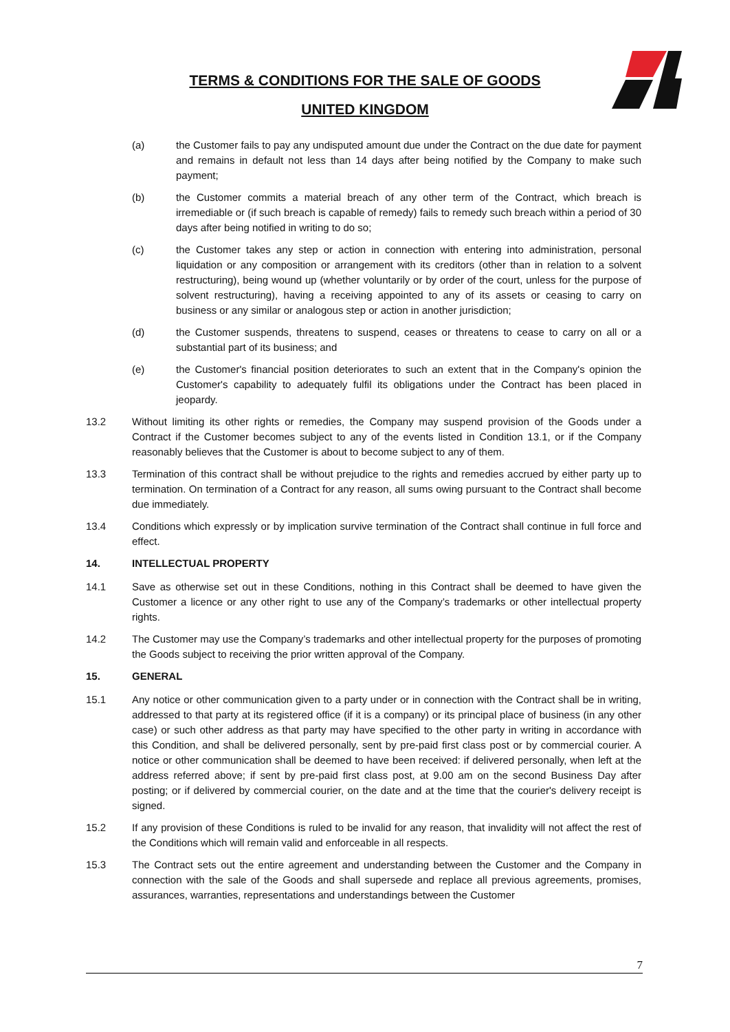TERMS & CONDITIONS FOR THE SALE OF GOODS
UNITED KINGDOM
(a) the Customer fails to pay any undisputed amount due under the Contract on the due date for payment and remains in default not less than 14 days after being notified by the Company to make such payment;
(b) the Customer commits a material breach of any other term of the Contract, which breach is irremediable or (if such breach is capable of remedy) fails to remedy such breach within a period of 30 days after being notified in writing to do so;
(c) the Customer takes any step or action in connection with entering into administration, personal liquidation or any composition or arrangement with its creditors (other than in relation to a solvent restructuring), being wound up (whether voluntarily or by order of the court, unless for the purpose of solvent restructuring), having a receiving appointed to any of its assets or ceasing to carry on business or any similar or analogous step or action in another jurisdiction;
(d) the Customer suspends, threatens to suspend, ceases or threatens to cease to carry on all or a substantial part of its business; and
(e) the Customer's financial position deteriorates to such an extent that in the Company's opinion the Customer's capability to adequately fulfil its obligations under the Contract has been placed in jeopardy.
13.2 Without limiting its other rights or remedies, the Company may suspend provision of the Goods under a Contract if the Customer becomes subject to any of the events listed in Condition 13.1, or if the Company reasonably believes that the Customer is about to become subject to any of them.
13.3 Termination of this contract shall be without prejudice to the rights and remedies accrued by either party up to termination. On termination of a Contract for any reason, all sums owing pursuant to the Contract shall become due immediately.
13.4 Conditions which expressly or by implication survive termination of the Contract shall continue in full force and effect.
14. INTELLECTUAL PROPERTY
14.1 Save as otherwise set out in these Conditions, nothing in this Contract shall be deemed to have given the Customer a licence or any other right to use any of the Company’s trademarks or other intellectual property rights.
14.2 The Customer may use the Company’s trademarks and other intellectual property for the purposes of promoting the Goods subject to receiving the prior written approval of the Company.
15. GENERAL
15.1 Any notice or other communication given to a party under or in connection with the Contract shall be in writing, addressed to that party at its registered office (if it is a company) or its principal place of business (in any other case) or such other address as that party may have specified to the other party in writing in accordance with this Condition, and shall be delivered personally, sent by pre-paid first class post or by commercial courier. A notice or other communication shall be deemed to have been received: if delivered personally, when left at the address referred above; if sent by pre-paid first class post, at 9.00 am on the second Business Day after posting; or if delivered by commercial courier, on the date and at the time that the courier's delivery receipt is signed.
15.2 If any provision of these Conditions is ruled to be invalid for any reason, that invalidity will not affect the rest of the Conditions which will remain valid and enforceable in all respects.
15.3 The Contract sets out the entire agreement and understanding between the Customer and the Company in connection with the sale of the Goods and shall supersede and replace all previous agreements, promises, assurances, warranties, representations and understandings between the Customer
7